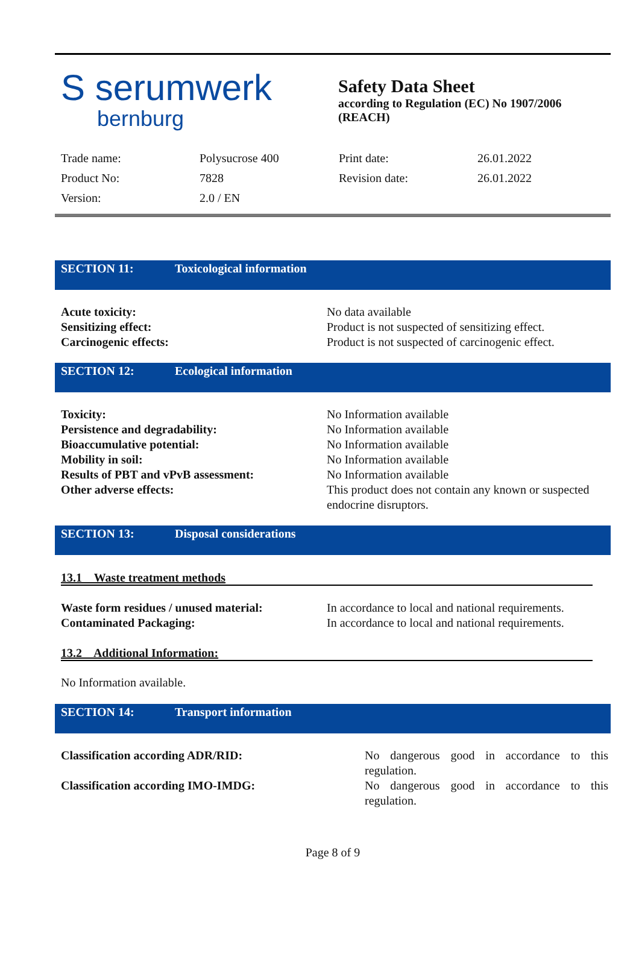S serumwerk
bernburg
Safety Data Sheet
according to Regulation (EC) No 1907/2006
(REACH)
| Trade name: | Polysucrose 400 | Print date: | 26.01.2022 |
| Product No: | 7828 | Revision date: | 26.01.2022 |
| Version: | 2.0 / EN | | |
SECTION 11: Toxicological information
| Acute toxicity: | No data available |
| Sensitizing effect: | Product is not suspected of sensitizing effect. |
| Carcinogenic effects: | Product is not suspected of carcinogenic effect. |
SECTION 12: Ecological information
| Toxicity: | No Information available |
| Persistence and degradability: | No Information available |
| Bioaccumulative potential: | No Information available |
| Mobility in soil: | No Information available |
| Results of PBT and vPvB assessment: | No Information available |
| Other adverse effects: | This product does not contain any known or suspected endocrine disruptors. |
SECTION 13: Disposal considerations
13.1 Waste treatment methods
| Waste form residues / unused material: | In accordance to local and national requirements. |
| Contaminated Packaging: | In accordance to local and national requirements. |
13.2 Additional Information:
No Information available.
SECTION 14: Transport information
| Classification according ADR/RID: | No dangerous good in accordance to this regulation. |
| Classification according IMO-IMDG: | No dangerous good in accordance to this regulation. |
Page 8 of 9